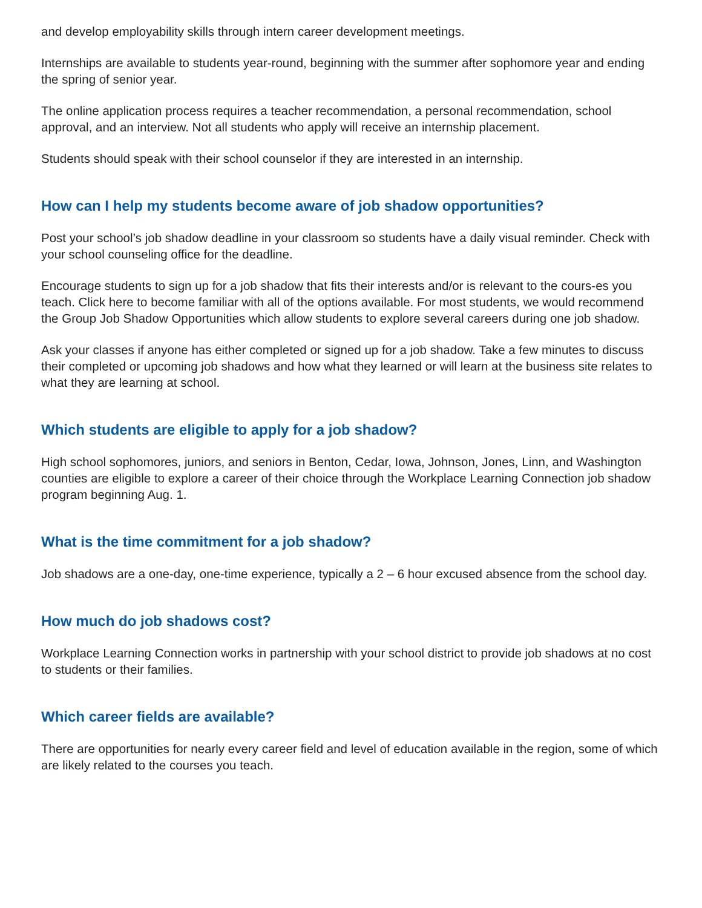and develop employability skills through intern career development meetings.
Internships are available to students year-round, beginning with the summer after sophomore year and ending the spring of senior year.
The online application process requires a teacher recommendation, a personal recommendation, school approval, and an interview. Not all students who apply will receive an internship placement.
Students should speak with their school counselor if they are interested in an internship.
How can I help my students become aware of job shadow opportunities?
Post your school’s job shadow deadline in your classroom so students have a daily visual reminder. Check with your school counseling office for the deadline.
Encourage students to sign up for a job shadow that fits their interests and/or is relevant to the cours-es you teach. Click here to become familiar with all of the options available. For most students, we would recommend the Group Job Shadow Opportunities which allow students to explore several careers during one job shadow.
Ask your classes if anyone has either completed or signed up for a job shadow. Take a few minutes to discuss their completed or upcoming job shadows and how what they learned or will learn at the business site relates to what they are learning at school.
Which students are eligible to apply for a job shadow?
High school sophomores, juniors, and seniors in Benton, Cedar, Iowa, Johnson, Jones, Linn, and Washington counties are eligible to explore a career of their choice through the Workplace Learning Connection job shadow program beginning Aug. 1.
What is the time commitment for a job shadow?
Job shadows are a one-day, one-time experience, typically a 2 – 6 hour excused absence from the school day.
How much do job shadows cost?
Workplace Learning Connection works in partnership with your school district to provide job shadows at no cost to students or their families.
Which career fields are available?
There are opportunities for nearly every career field and level of education available in the region, some of which are likely related to the courses you teach.